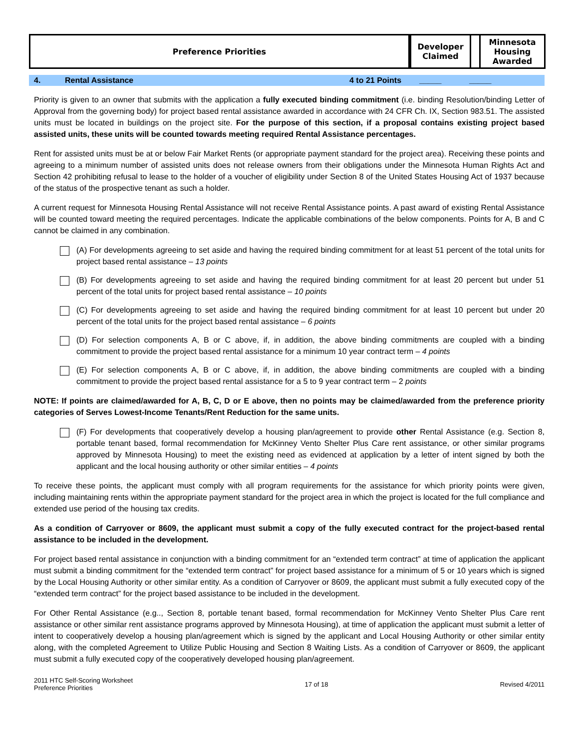| Preference Priorities | Developer Claimed | | Minnesota Housing Awarded |
4. Rental Assistance 4 to 21 Points _____ _____
Priority is given to an owner that submits with the application a fully executed binding commitment (i.e. binding Resolution/binding Letter of Approval from the governing body) for project based rental assistance awarded in accordance with 24 CFR Ch. IX, Section 983.51. The assisted units must be located in buildings on the project site. For the purpose of this section, if a proposal contains existing project based assisted units, these units will be counted towards meeting required Rental Assistance percentages.
Rent for assisted units must be at or below Fair Market Rents (or appropriate payment standard for the project area). Receiving these points and agreeing to a minimum number of assisted units does not release owners from their obligations under the Minnesota Human Rights Act and Section 42 prohibiting refusal to lease to the holder of a voucher of eligibility under Section 8 of the United States Housing Act of 1937 because of the status of the prospective tenant as such a holder.
A current request for Minnesota Housing Rental Assistance will not receive Rental Assistance points. A past award of existing Rental Assistance will be counted toward meeting the required percentages. Indicate the applicable combinations of the below components. Points for A, B and C cannot be claimed in any combination.
(A) For developments agreeing to set aside and having the required binding commitment for at least 51 percent of the total units for project based rental assistance – 13 points
(B) For developments agreeing to set aside and having the required binding commitment for at least 20 percent but under 51 percent of the total units for project based rental assistance – 10 points
(C) For developments agreeing to set aside and having the required binding commitment for at least 10 percent but under 20 percent of the total units for the project based rental assistance – 6 points
(D) For selection components A, B or C above, if, in addition, the above binding commitments are coupled with a binding commitment to provide the project based rental assistance for a minimum 10 year contract term – 4 points
(E) For selection components A, B or C above, if, in addition, the above binding commitments are coupled with a binding commitment to provide the project based rental assistance for a 5 to 9 year contract term – 2 points
NOTE: If points are claimed/awarded for A, B, C, D or E above, then no points may be claimed/awarded from the preference priority categories of Serves Lowest-Income Tenants/Rent Reduction for the same units.
(F) For developments that cooperatively develop a housing plan/agreement to provide other Rental Assistance (e.g. Section 8, portable tenant based, formal recommendation for McKinney Vento Shelter Plus Care rent assistance, or other similar programs approved by Minnesota Housing) to meet the existing need as evidenced at application by a letter of intent signed by both the applicant and the local housing authority or other similar entities – 4 points
To receive these points, the applicant must comply with all program requirements for the assistance for which priority points were given, including maintaining rents within the appropriate payment standard for the project area in which the project is located for the full compliance and extended use period of the housing tax credits.
As a condition of Carryover or 8609, the applicant must submit a copy of the fully executed contract for the project-based rental assistance to be included in the development.
For project based rental assistance in conjunction with a binding commitment for an “extended term contract” at time of application the applicant must submit a binding commitment for the “extended term contract” for project based assistance for a minimum of 5 or 10 years which is signed by the Local Housing Authority or other similar entity. As a condition of Carryover or 8609, the applicant must submit a fully executed copy of the “extended term contract” for the project based assistance to be included in the development.
For Other Rental Assistance (e.g.., Section 8, portable tenant based, formal recommendation for McKinney Vento Shelter Plus Care rent assistance or other similar rent assistance programs approved by Minnesota Housing), at time of application the applicant must submit a letter of intent to cooperatively develop a housing plan/agreement which is signed by the applicant and Local Housing Authority or other similar entity along, with the completed Agreement to Utilize Public Housing and Section 8 Waiting Lists. As a condition of Carryover or 8609, the applicant must submit a fully executed copy of the cooperatively developed housing plan/agreement.
2011 HTC Self-Scoring Worksheet
Preference Priorities
17 of 18 Revised 4/2011